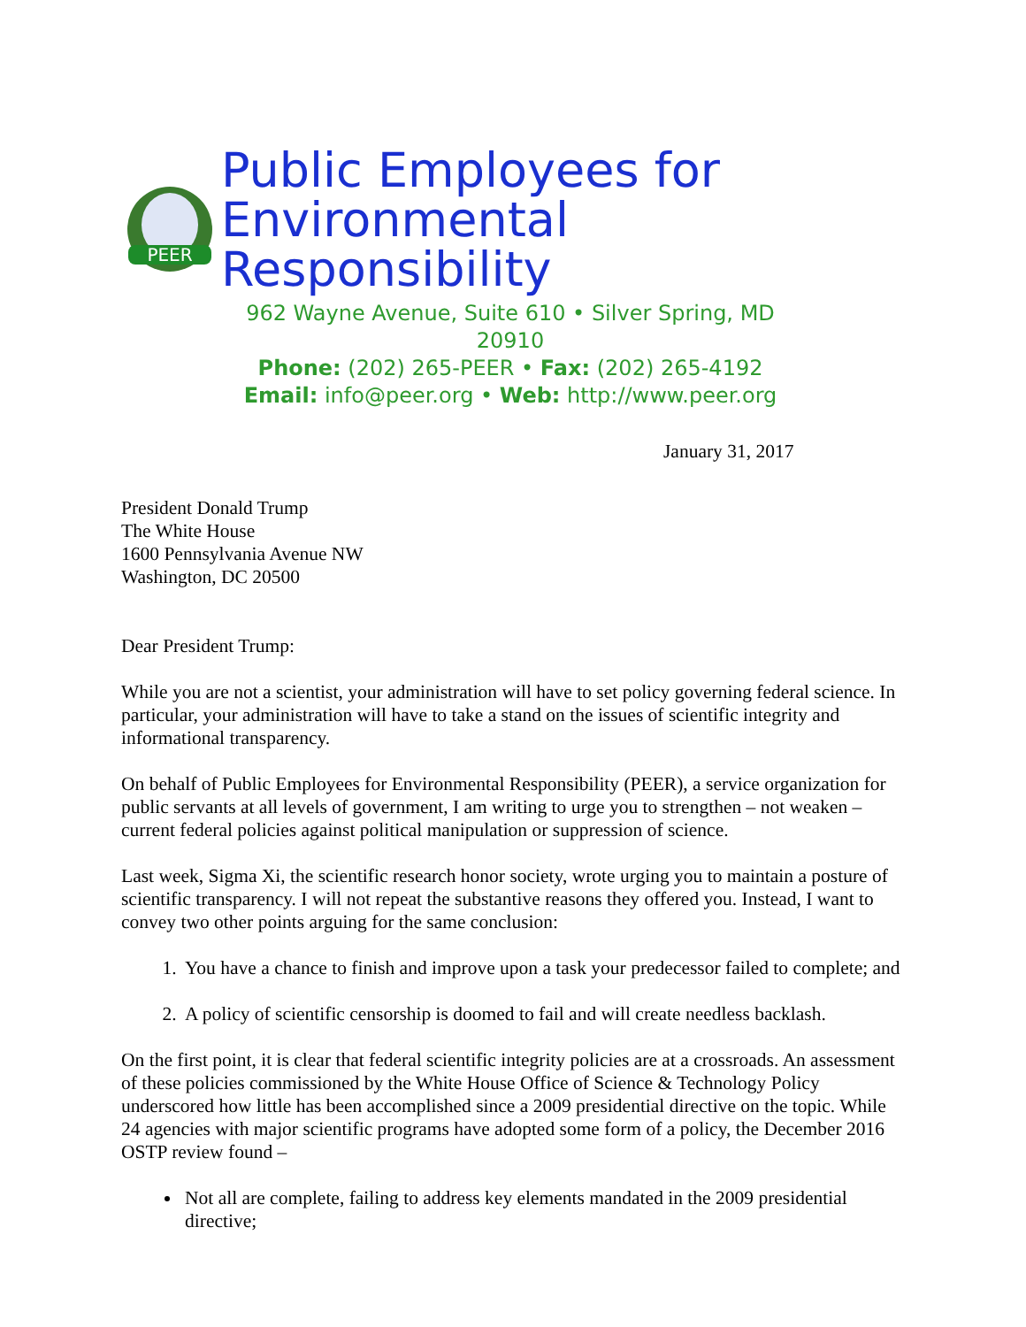PEER
Public Employees for
Environmental Responsibility
962 Wayne Avenue, Suite 610 • Silver Spring, MD 20910
Phone: (202) 265-PEER • Fax: (202) 265-4192
Email: info@peer.org • Web: http://www.peer.org
January 31, 2017
President Donald Trump
The White House
1600 Pennsylvania Avenue NW
Washington, DC 20500
Dear President Trump:
While you are not a scientist, your administration will have to set policy governing federal science. In particular, your administration will have to take a stand on the issues of scientific integrity and informational transparency.
On behalf of Public Employees for Environmental Responsibility (PEER), a service organization for public servants at all levels of government, I am writing to urge you to strengthen – not weaken – current federal policies against political manipulation or suppression of science.
Last week, Sigma Xi, the scientific research honor society, wrote urging you to maintain a posture of scientific transparency. I will not repeat the substantive reasons they offered you. Instead, I want to convey two other points arguing for the same conclusion:
1. You have a chance to finish and improve upon a task your predecessor failed to complete; and
2. A policy of scientific censorship is doomed to fail and will create needless backlash.
On the first point, it is clear that federal scientific integrity policies are at a crossroads. An assessment of these policies commissioned by the White House Office of Science & Technology Policy underscored how little has been accomplished since a 2009 presidential directive on the topic. While 24 agencies with major scientific programs have adopted some form of a policy, the December 2016 OSTP review found –
Not all are complete, failing to address key elements mandated in the 2009 presidential directive;